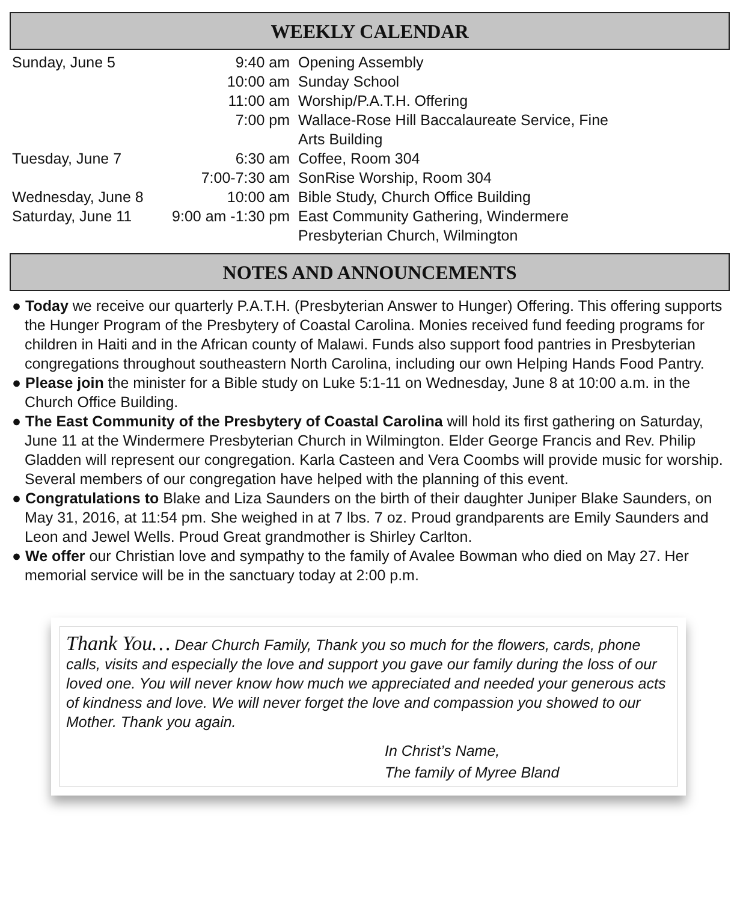WEEKLY CALENDAR
| Sunday, June 5 | 9:40 am | Opening Assembly |
| | 10:00 am | Sunday School |
| | 11:00 am | Worship/P.A.T.H. Offering |
| | 7:00 pm | Wallace-Rose Hill Baccalaureate Service, Fine Arts Building |
| Tuesday, June 7 | 6:30 am | Coffee, Room 304 |
| | 7:00-7:30 am | SonRise Worship, Room 304 |
| Wednesday, June 8 | 10:00 am | Bible Study, Church Office Building |
| Saturday, June 11 | 9:00 am -1:30 pm | East Community Gathering, Windermere Presbyterian Church, Wilmington |
NOTES AND ANNOUNCEMENTS
● Today we receive our quarterly P.A.T.H. (Presbyterian Answer to Hunger) Offering. This offering supports the Hunger Program of the Presbytery of Coastal Carolina. Monies received fund feeding programs for children in Haiti and in the African county of Malawi. Funds also support food pantries in Presbyterian congregations throughout southeastern North Carolina, including our own Helping Hands Food Pantry.
● Please join the minister for a Bible study on Luke 5:1-11 on Wednesday, June 8 at 10:00 a.m. in the Church Office Building.
● The East Community of the Presbytery of Coastal Carolina will hold its first gathering on Saturday, June 11 at the Windermere Presbyterian Church in Wilmington. Elder George Francis and Rev. Philip Gladden will represent our congregation. Karla Casteen and Vera Coombs will provide music for worship. Several members of our congregation have helped with the planning of this event.
● Congratulations to Blake and Liza Saunders on the birth of their daughter Juniper Blake Saunders, on May 31, 2016, at 11:54 pm. She weighed in at 7 lbs. 7 oz. Proud grandparents are Emily Saunders and Leon and Jewel Wells. Proud Great grandmother is Shirley Carlton.
● We offer our Christian love and sympathy to the family of Avalee Bowman who died on May 27. Her memorial service will be in the sanctuary today at 2:00 p.m.
Thank You… Dear Church Family, Thank you so much for the flowers, cards, phone calls, visits and especially the love and support you gave our family during the loss of our loved one. You will never know how much we appreciated and needed your generous acts of kindness and love. We will never forget the love and compassion you showed to our Mother. Thank you again.
In Christ’s Name,
The family of Myree Bland